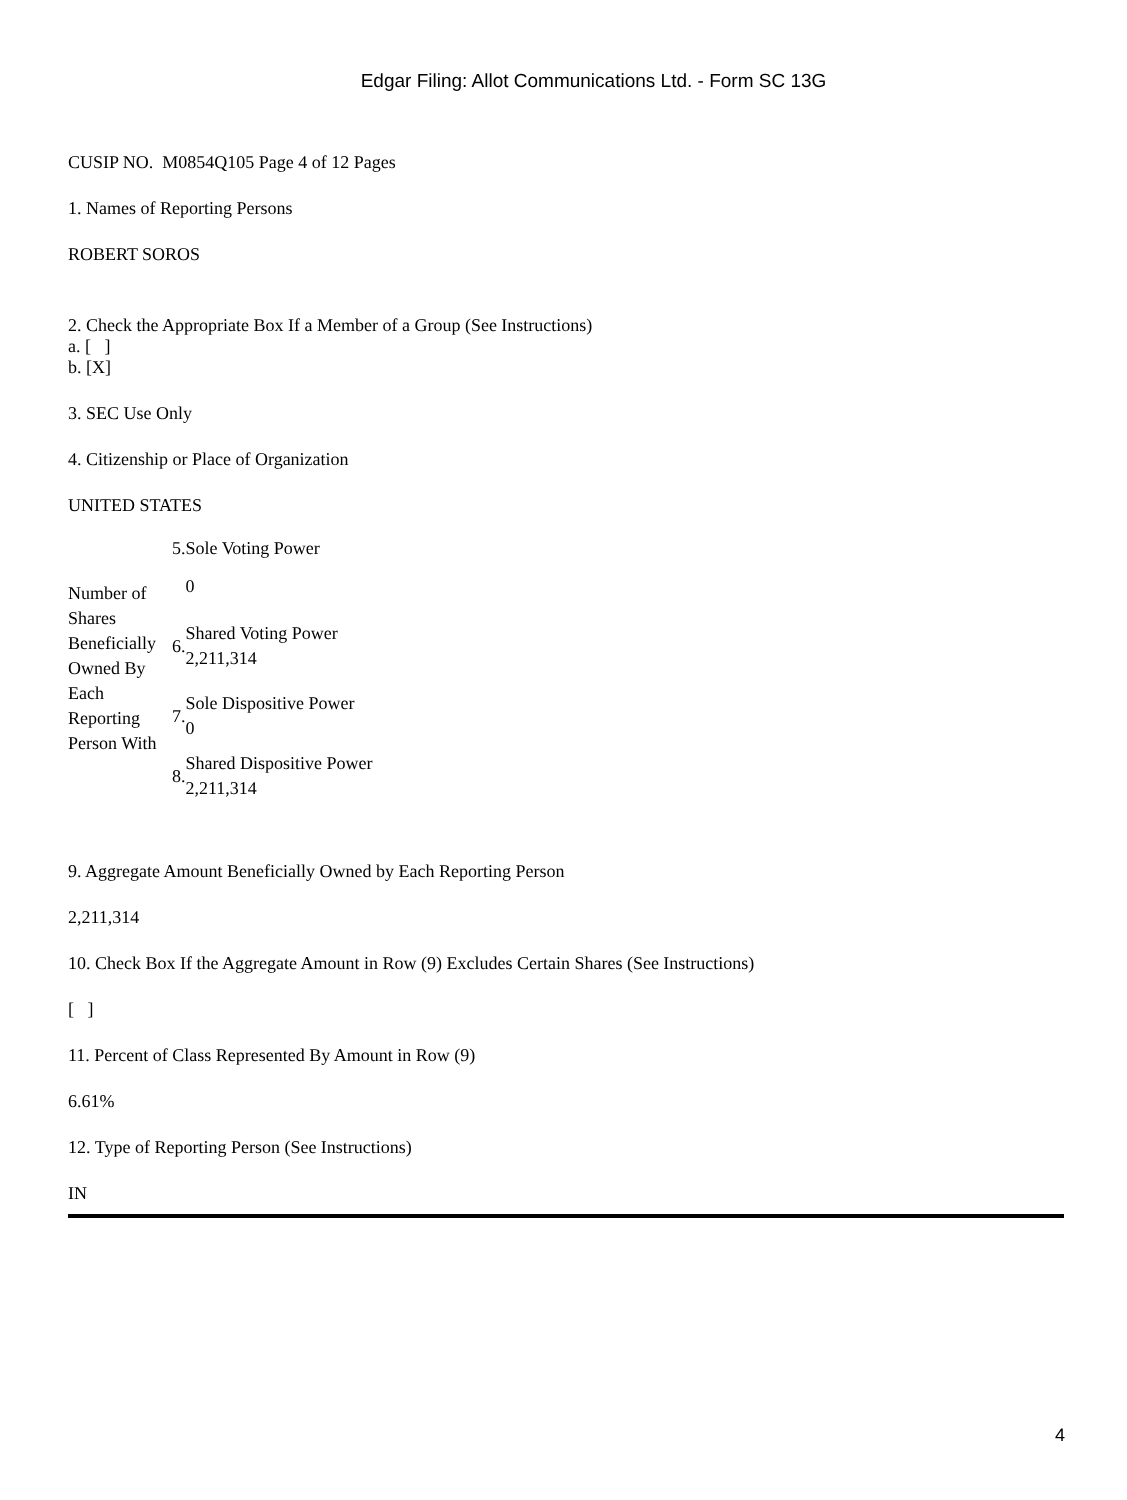Edgar Filing: Allot Communications Ltd. - Form SC 13G
CUSIP NO. M0854Q105 Page 4 of 12 Pages
1. Names of Reporting Persons
ROBERT SOROS
2. Check the Appropriate Box If a Member of a Group (See Instructions)
a. [ ]
b. [X]
3. SEC Use Only
4. Citizenship or Place of Organization
UNITED STATES
| Number of Shares Beneficially Owned By Each Reporting Person With | 5. | Sole Voting Power |
| | | 0 |
| | 6. | Shared Voting Power 2,211,314 |
| | 7. | Sole Dispositive Power 0 |
| | 8. | Shared Dispositive Power 2,211,314 |
9. Aggregate Amount Beneficially Owned by Each Reporting Person
2,211,314
10. Check Box If the Aggregate Amount in Row (9) Excludes Certain Shares (See Instructions)
[ ]
11. Percent of Class Represented By Amount in Row (9)
6.61%
12. Type of Reporting Person (See Instructions)
IN
4